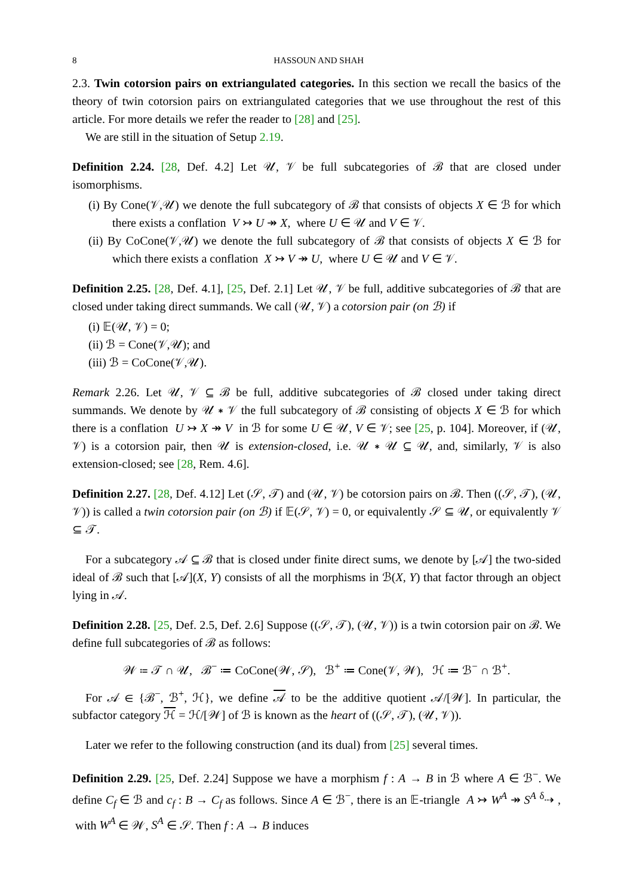8 HASSOUN AND SHAH
2.3. Twin cotorsion pairs on extriangulated categories. In this section we recall the basics of the theory of twin cotorsion pairs on extriangulated categories that we use throughout the rest of this article. For more details we refer the reader to [28] and [25].
We are still in the situation of Setup 2.19.
Definition 2.24. [28, Def. 4.2] Let 𝒰, 𝒱 be full subcategories of ℬ that are closed under isomorphisms.
(i) By Cone(𝒱,𝒰) we denote the full subcategory of ℬ that consists of objects X ∈ ℬ for which there exists a conflation V ↣ U ↠ X, where U ∈ 𝒰 and V ∈ 𝒱.
(ii) By CoCone(𝒱,𝒰) we denote the full subcategory of ℬ that consists of objects X ∈ ℬ for which there exists a conflation X ↣ V ↠ U, where U ∈ 𝒰 and V ∈ 𝒱.
Definition 2.25. [28, Def. 4.1], [25, Def. 2.1] Let 𝒰, 𝒱 be full, additive subcategories of ℬ that are closed under taking direct summands. We call (𝒰, 𝒱) a cotorsion pair (on ℬ) if
(i) 𝔼(𝒰, 𝒱) = 0;
(ii) ℬ = Cone(𝒱,𝒰); and
(iii) ℬ = CoCone(𝒱,𝒰).
Remark 2.26. Let 𝒰, 𝒱 ⊆ ℬ be full, additive subcategories of ℬ closed under taking direct summands. We denote by 𝒰 ∗ 𝒱 the full subcategory of ℬ consisting of objects X ∈ ℬ for which there is a conflation U ↣ X ↠ V in ℬ for some U ∈ 𝒰, V ∈ 𝒱; see [25, p. 104]. Moreover, if (𝒰, 𝒱) is a cotorsion pair, then 𝒰 is extension-closed, i.e. 𝒰 ∗ 𝒰 ⊆ 𝒰, and, similarly, 𝒱 is also extension-closed; see [28, Rem. 4.6].
Definition 2.27. [28, Def. 4.12] Let (𝒮, 𝒯) and (𝒰, 𝒱) be cotorsion pairs on ℬ. Then ((𝒮, 𝒯), (𝒰, 𝒱)) is called a twin cotorsion pair (on ℬ) if 𝔼(𝒮, 𝒱) = 0, or equivalently 𝒮 ⊆ 𝒰, or equivalently 𝒱 ⊆ 𝒯.
For a subcategory 𝒜 ⊆ ℬ that is closed under finite direct sums, we denote by [𝒜] the two-sided ideal of ℬ such that [𝒜](X, Y) consists of all the morphisms in ℬ(X, Y) that factor through an object lying in 𝒜.
Definition 2.28. [25, Def. 2.5, Def. 2.6] Suppose ((𝒮, 𝒯), (𝒰, 𝒱)) is a twin cotorsion pair on ℬ. We define full subcategories of ℬ as follows:
𝒲 ≔ 𝒯 ∩ 𝒰, ℬ<sup>−</sup> ≔ CoCone(𝒲, 𝒮), ℬ<sup>+</sup> ≔ Cone(𝒱, 𝒲), ℋ ≔ ℬ<sup>−</sup> ∩ ℬ<sup>+</sup>.
For 𝒜 ∈ {ℬ<sup>−</sup>, ℬ<sup>+</sup>, ℋ}, we define 𝒜 to be the additive quotient 𝒜/[𝒲]. In particular, the subfactor category ℋ = ℋ/[𝒲] of ℬ is known as the heart of ((𝒮, 𝒯), (𝒰, 𝒱)).
Later we refer to the following construction (and its dual) from [25] several times.
Definition 2.29. [25, Def. 2.24] Suppose we have a morphism f : A → B in ℬ where A ∈ ℬ<sup>−</sup>. We define C<sub>f</sub> ∈ ℬ and c<sub>f</sub> : B → C<sub>f</sub> as follows. Since A ∈ ℬ<sup>−</sup>, there is an 𝔼-triangle A ↣ W<sup>A</sup> ↠ S<sup>A</sup> <sup>δ</sup>⇢ , with W<sup>A</sup> ∈ 𝒲, S<sup>A</sup> ∈ 𝒮. Then f : A → B induces